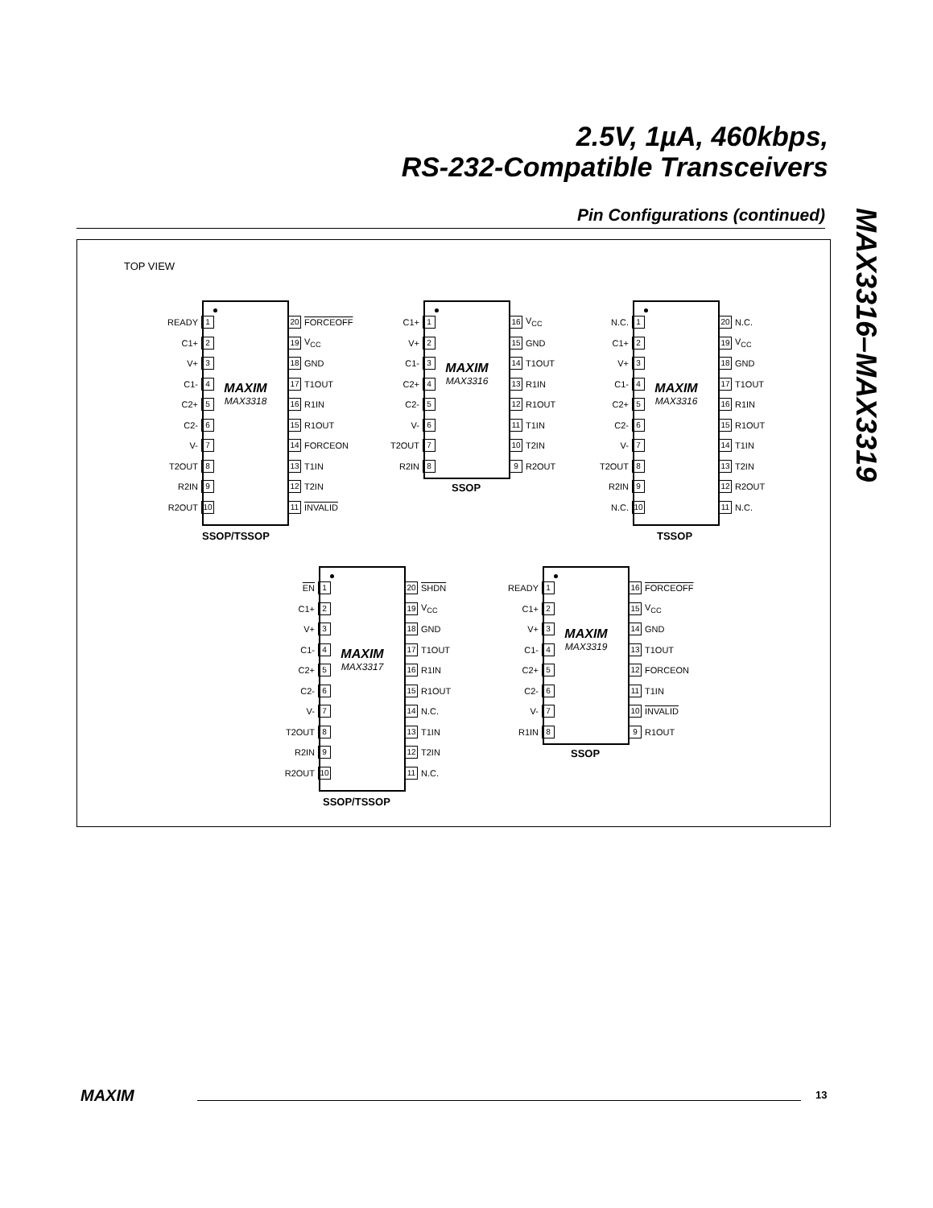2.5V, 1µA, 460kbps,
RS-232-Compatible Transceivers
MAX3316–MAX3319
Pin Configurations (continued)
TOP VIEW
MAXIM
MAX3318
READY 1
C1+ 2
V+ 3
C1- 4
C2+ 5
C2- 6
V- 7
T2OUT 8
R2IN 9
R2OUT 10
20 FORCEOFF
19 V<sub>CC</sub>
18 GND
17 T1OUT
16 R1IN
15 R1OUT
14 FORCEON
13 T1IN
12 T2IN
11 INVALID
SSOP/TSSOP
MAXIM
MAX3316
C1+ 1
V+ 2
C1- 3
C2+ 4
C2- 5
V- 6
T2OUT 7
R2IN 8
16 V<sub>CC</sub>
15 GND
14 T1OUT
13 R1IN
12 R1OUT
11 T1IN
10 T2IN
9 R2OUT
SSOP
MAXIM
MAX3316
N.C. 1
C1+ 2
V+ 3
C1- 4
C2+ 5
C2- 6
V- 7
T2OUT 8
R2IN 9
N.C. 10
20 N.C.
19 V<sub>CC</sub>
18 GND
17 T1OUT
16 R1IN
15 R1OUT
14 T1IN
13 T2IN
12 R2OUT
11 N.C.
TSSOP
MAXIM
MAX3317
EN 1
C1+ 2
V+ 3
C1- 4
C2+ 5
C2- 6
V- 7
T2OUT 8
R2IN 9
R2OUT 10
20 SHDN
19 V<sub>CC</sub>
18 GND
17 T1OUT
16 R1IN
15 R1OUT
14 N.C.
13 T1IN
12 T2IN
11 N.C.
SSOP/TSSOP
MAXIM
MAX3319
READY 1
C1+ 2
V+ 3
C1- 4
C2+ 5
C2- 6
V- 7
R1IN 8
16 FORCEOFF
15 V<sub>CC</sub>
14 GND
13 T1OUT
12 FORCEON
11 T1IN
10 INVALID
9 R1OUT
SSOP
MAXIM 13